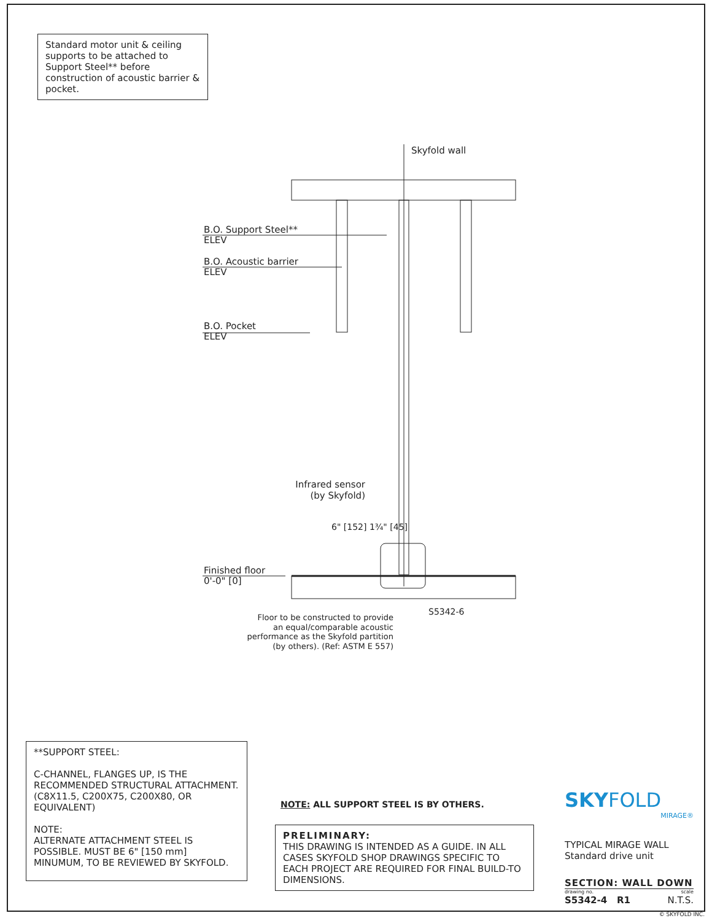Standard motor unit & ceiling supports to be attached to Support Steel** before construction of acoustic barrier & pocket.
Skyfold wall
B.O. Support Steel**
ELEV
B.O. Acoustic barrier
ELEV
B.O. Pocket
ELEV
Infrared sensor (by Skyfold)
6" [152] 1¾" [45]
Finished floor
0'-0" [0]
S5342-6
Floor to be constructed to provide an equal/comparable acoustic performance as the Skyfold partition (by others). (Ref: ASTM E 557)
**SUPPORT STEEL:
C-CHANNEL, FLANGES UP, IS THE RECOMMENDED STRUCTURAL ATTACHMENT. (C8X11.5, C200X75, C200X80, OR EQUIVALENT)
NOTE:
ALTERNATE ATTACHMENT STEEL IS POSSIBLE. MUST BE 6" [150 mm] MINUMUM, TO BE REVIEWED BY SKYFOLD.
NOTE: ALL SUPPORT STEEL IS BY OTHERS.
PRELIMINARY:
THIS DRAWING IS INTENDED AS A GUIDE. IN ALL CASES SKYFOLD SHOP DRAWINGS SPECIFIC TO EACH PROJECT ARE REQUIRED FOR FINAL BUILD-TO DIMENSIONS.
SKYFOLD
MIRAGE®
TYPICAL MIRAGE WALL
Standard drive unit
SECTION: WALL DOWN
drawing no. scale
S5342-4 R1 N.T.S.
© SKYFOLD INC.